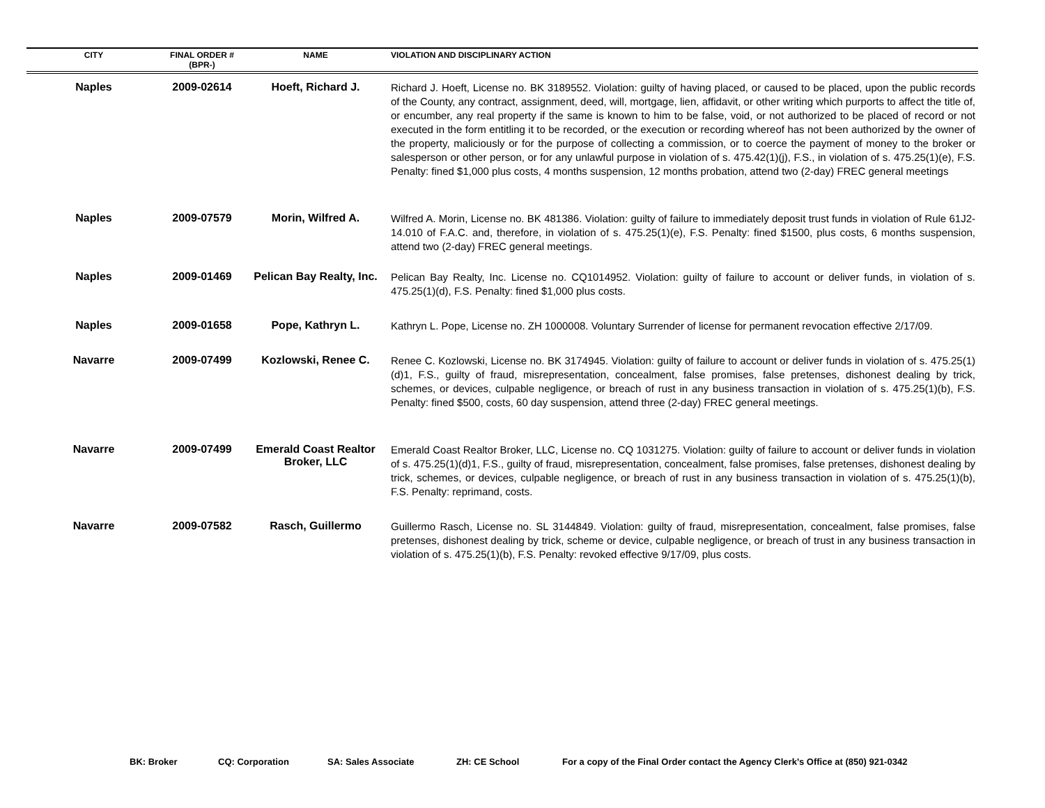| CITY | FINAL ORDER # (BPR-) | NAME | VIOLATION AND DISCIPLINARY ACTION |
| --- | --- | --- | --- |
| Naples | 2009-02614 | Hoeft, Richard J. | Richard J. Hoeft, License no. BK 3189552. Violation: guilty of having placed, or caused to be placed, upon the public records of the County, any contract, assignment, deed, will, mortgage, lien, affidavit, or other writing which purports to affect the title of, or encumber, any real property if the same is known to him to be false, void, or not authorized to be placed of record or not executed in the form entitling it to be recorded, or the execution or recording whereof has not been authorized by the owner of the property, maliciously or for the purpose of collecting a commission, or to coerce the payment of money to the broker or salesperson or other person, or for any unlawful purpose in violation of s. 475.42(1)(j), F.S., in violation of s. 475.25(1)(e), F.S. Penalty: fined $1,000 plus costs, 4 months suspension, 12 months probation, attend two (2-day) FREC general meetings |
| Naples | 2009-07579 | Morin, Wilfred A. | Wilfred A. Morin, License no. BK 481386. Violation: guilty of failure to immediately deposit trust funds in violation of Rule 61J2-14.010 of F.A.C. and, therefore, in violation of s. 475.25(1)(e), F.S. Penalty: fined $1500, plus costs, 6 months suspension, attend two (2-day) FREC general meetings. |
| Naples | 2009-01469 | Pelican Bay Realty, Inc. | Pelican Bay Realty, Inc. License no. CQ1014952. Violation: guilty of failure to account or deliver funds, in violation of s. 475.25(1)(d), F.S. Penalty: fined $1,000 plus costs. |
| Naples | 2009-01658 | Pope, Kathryn L. | Kathryn L. Pope, License no. ZH 1000008. Voluntary Surrender of license for permanent revocation effective 2/17/09. |
| Navarre | 2009-07499 | Kozlowski, Renee C. | Renee C. Kozlowski, License no. BK 3174945. Violation: guilty of failure to account or deliver funds in violation of s. 475.25(1)(d)1, F.S., guilty of fraud, misrepresentation, concealment, false promises, false pretenses, dishonest dealing by trick, schemes, or devices, culpable negligence, or breach of rust in any business transaction in violation of s. 475.25(1)(b), F.S. Penalty: fined $500, costs, 60 day suspension, attend three (2-day) FREC general meetings. |
| Navarre | 2009-07499 | Emerald Coast Realtor Broker, LLC | Emerald Coast Realtor Broker, LLC, License no. CQ 1031275. Violation: guilty of failure to account or deliver funds in violation of s. 475.25(1)(d)1, F.S., guilty of fraud, misrepresentation, concealment, false promises, false pretenses, dishonest dealing by trick, schemes, or devices, culpable negligence, or breach of rust in any business transaction in violation of s. 475.25(1)(b), F.S. Penalty: reprimand, costs. |
| Navarre | 2009-07582 | Rasch, Guillermo | Guillermo Rasch, License no. SL 3144849. Violation: guilty of fraud, misrepresentation, concealment, false promises, false pretenses, dishonest dealing by trick, scheme or device, culpable negligence, or breach of trust in any business transaction in violation of s. 475.25(1)(b), F.S. Penalty: revoked effective 9/17/09, plus costs. |
BK: Broker CQ: Corporation SA: Sales Associate ZH: CE School For a copy of the Final Order contact the Agency Clerk’s Office at (850) 921-0342